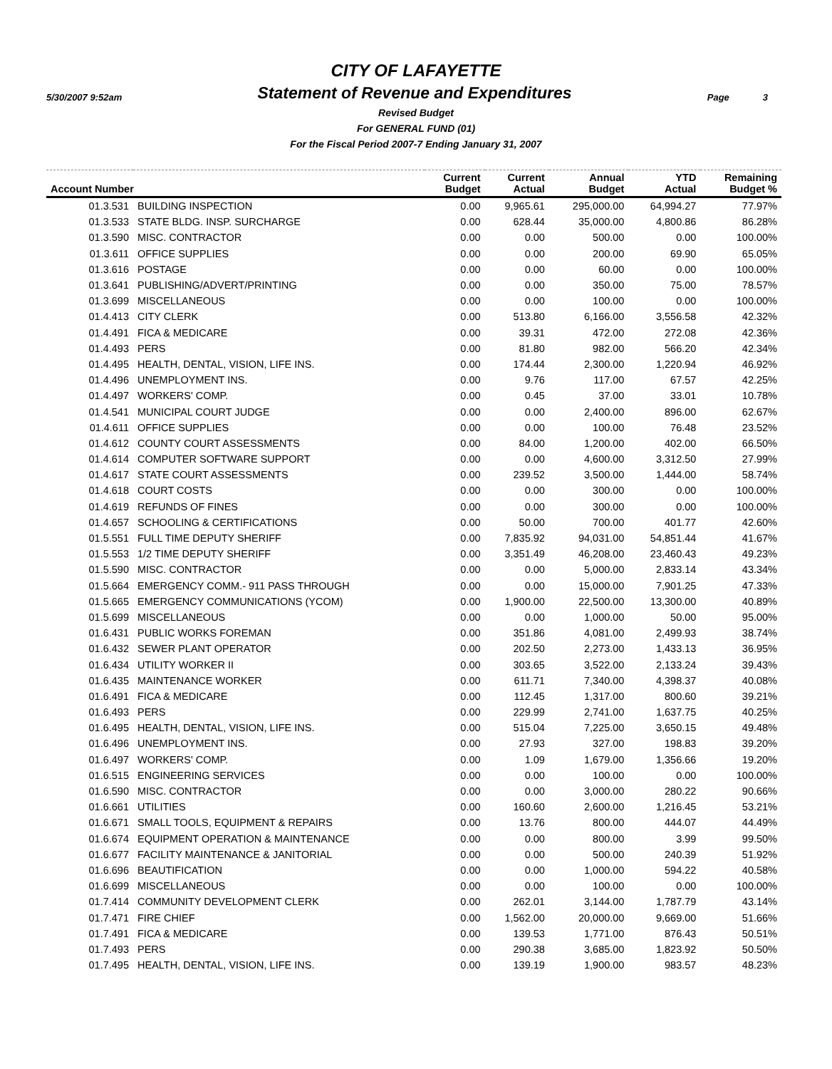CITY OF LAFAYETTE
5/30/2007 9:52am Statement of Revenue and Expenditures Page 3
Revised Budget
For GENERAL FUND (01)
For the Fiscal Period 2007-7 Ending January 31, 2007
| Account Number | | Current Budget | Current Actual | Annual Budget | YTD Actual | Remaining Budget % |
| --- | --- | --- | --- | --- | --- | --- |
| 01.3.531 | BUILDING INSPECTION | 0.00 | 9,965.61 | 295,000.00 | 64,994.27 | 77.97% |
| 01.3.533 | STATE BLDG. INSP. SURCHARGE | 0.00 | 628.44 | 35,000.00 | 4,800.86 | 86.28% |
| 01.3.590 | MISC. CONTRACTOR | 0.00 | 0.00 | 500.00 | 0.00 | 100.00% |
| 01.3.611 | OFFICE SUPPLIES | 0.00 | 0.00 | 200.00 | 69.90 | 65.05% |
| 01.3.616 | POSTAGE | 0.00 | 0.00 | 60.00 | 0.00 | 100.00% |
| 01.3.641 | PUBLISHING/ADVERT/PRINTING | 0.00 | 0.00 | 350.00 | 75.00 | 78.57% |
| 01.3.699 | MISCELLANEOUS | 0.00 | 0.00 | 100.00 | 0.00 | 100.00% |
| 01.4.413 | CITY CLERK | 0.00 | 513.80 | 6,166.00 | 3,556.58 | 42.32% |
| 01.4.491 | FICA & MEDICARE | 0.00 | 39.31 | 472.00 | 272.08 | 42.36% |
| 01.4.493 | PERS | 0.00 | 81.80 | 982.00 | 566.20 | 42.34% |
| 01.4.495 | HEALTH, DENTAL, VISION, LIFE INS. | 0.00 | 174.44 | 2,300.00 | 1,220.94 | 46.92% |
| 01.4.496 | UNEMPLOYMENT INS. | 0.00 | 9.76 | 117.00 | 67.57 | 42.25% |
| 01.4.497 | WORKERS' COMP. | 0.00 | 0.45 | 37.00 | 33.01 | 10.78% |
| 01.4.541 | MUNICIPAL COURT JUDGE | 0.00 | 0.00 | 2,400.00 | 896.00 | 62.67% |
| 01.4.611 | OFFICE SUPPLIES | 0.00 | 0.00 | 100.00 | 76.48 | 23.52% |
| 01.4.612 | COUNTY COURT ASSESSMENTS | 0.00 | 84.00 | 1,200.00 | 402.00 | 66.50% |
| 01.4.614 | COMPUTER SOFTWARE SUPPORT | 0.00 | 0.00 | 4,600.00 | 3,312.50 | 27.99% |
| 01.4.617 | STATE COURT ASSESSMENTS | 0.00 | 239.52 | 3,500.00 | 1,444.00 | 58.74% |
| 01.4.618 | COURT COSTS | 0.00 | 0.00 | 300.00 | 0.00 | 100.00% |
| 01.4.619 | REFUNDS OF FINES | 0.00 | 0.00 | 300.00 | 0.00 | 100.00% |
| 01.4.657 | SCHOOLING & CERTIFICATIONS | 0.00 | 50.00 | 700.00 | 401.77 | 42.60% |
| 01.5.551 | FULL TIME DEPUTY SHERIFF | 0.00 | 7,835.92 | 94,031.00 | 54,851.44 | 41.67% |
| 01.5.553 | 1/2 TIME DEPUTY SHERIFF | 0.00 | 3,351.49 | 46,208.00 | 23,460.43 | 49.23% |
| 01.5.590 | MISC. CONTRACTOR | 0.00 | 0.00 | 5,000.00 | 2,833.14 | 43.34% |
| 01.5.664 | EMERGENCY COMM.- 911 PASS THROUGH | 0.00 | 0.00 | 15,000.00 | 7,901.25 | 47.33% |
| 01.5.665 | EMERGENCY COMMUNICATIONS (YCOM) | 0.00 | 1,900.00 | 22,500.00 | 13,300.00 | 40.89% |
| 01.5.699 | MISCELLANEOUS | 0.00 | 0.00 | 1,000.00 | 50.00 | 95.00% |
| 01.6.431 | PUBLIC WORKS FOREMAN | 0.00 | 351.86 | 4,081.00 | 2,499.93 | 38.74% |
| 01.6.432 | SEWER PLANT OPERATOR | 0.00 | 202.50 | 2,273.00 | 1,433.13 | 36.95% |
| 01.6.434 | UTILITY WORKER II | 0.00 | 303.65 | 3,522.00 | 2,133.24 | 39.43% |
| 01.6.435 | MAINTENANCE WORKER | 0.00 | 611.71 | 7,340.00 | 4,398.37 | 40.08% |
| 01.6.491 | FICA & MEDICARE | 0.00 | 112.45 | 1,317.00 | 800.60 | 39.21% |
| 01.6.493 | PERS | 0.00 | 229.99 | 2,741.00 | 1,637.75 | 40.25% |
| 01.6.495 | HEALTH, DENTAL, VISION, LIFE INS. | 0.00 | 515.04 | 7,225.00 | 3,650.15 | 49.48% |
| 01.6.496 | UNEMPLOYMENT INS. | 0.00 | 27.93 | 327.00 | 198.83 | 39.20% |
| 01.6.497 | WORKERS' COMP. | 0.00 | 1.09 | 1,679.00 | 1,356.66 | 19.20% |
| 01.6.515 | ENGINEERING SERVICES | 0.00 | 0.00 | 100.00 | 0.00 | 100.00% |
| 01.6.590 | MISC. CONTRACTOR | 0.00 | 0.00 | 3,000.00 | 280.22 | 90.66% |
| 01.6.661 | UTILITIES | 0.00 | 160.60 | 2,600.00 | 1,216.45 | 53.21% |
| 01.6.671 | SMALL TOOLS, EQUIPMENT & REPAIRS | 0.00 | 13.76 | 800.00 | 444.07 | 44.49% |
| 01.6.674 | EQUIPMENT OPERATION & MAINTENANCE | 0.00 | 0.00 | 800.00 | 3.99 | 99.50% |
| 01.6.677 | FACILITY MAINTENANCE & JANITORIAL | 0.00 | 0.00 | 500.00 | 240.39 | 51.92% |
| 01.6.696 | BEAUTIFICATION | 0.00 | 0.00 | 1,000.00 | 594.22 | 40.58% |
| 01.6.699 | MISCELLANEOUS | 0.00 | 0.00 | 100.00 | 0.00 | 100.00% |
| 01.7.414 | COMMUNITY DEVELOPMENT CLERK | 0.00 | 262.01 | 3,144.00 | 1,787.79 | 43.14% |
| 01.7.471 | FIRE CHIEF | 0.00 | 1,562.00 | 20,000.00 | 9,669.00 | 51.66% |
| 01.7.491 | FICA & MEDICARE | 0.00 | 139.53 | 1,771.00 | 876.43 | 50.51% |
| 01.7.493 | PERS | 0.00 | 290.38 | 3,685.00 | 1,823.92 | 50.50% |
| 01.7.495 | HEALTH, DENTAL, VISION, LIFE INS. | 0.00 | 139.19 | 1,900.00 | 983.57 | 48.23% |